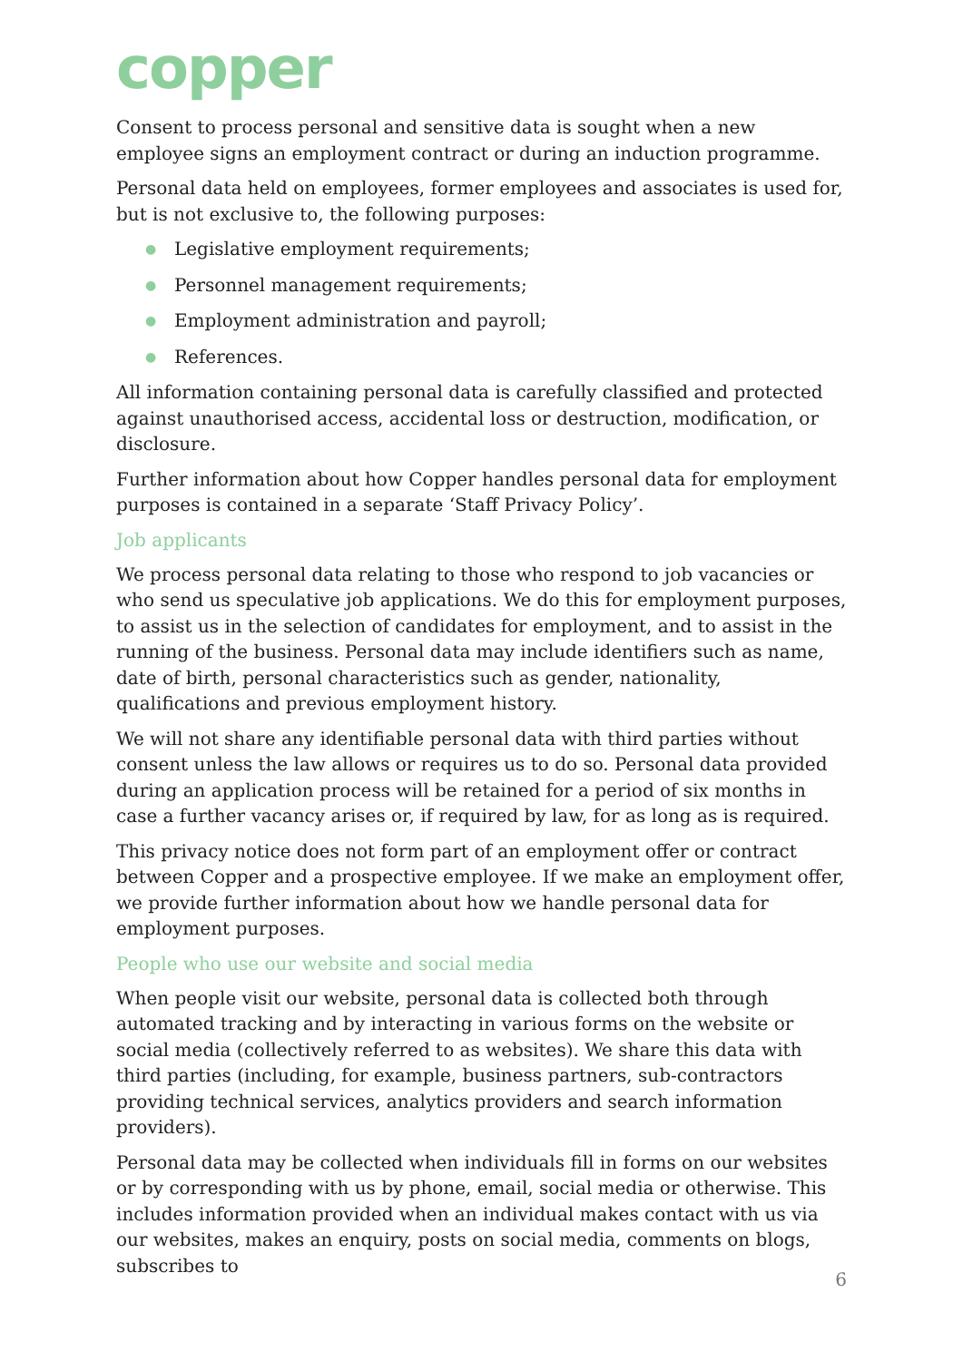copper
Consent to process personal and sensitive data is sought when a new employee signs an employment contract or during an induction programme.
Personal data held on employees, former employees and associates is used for, but is not exclusive to, the following purposes:
● Legislative employment requirements;
● Personnel management requirements;
● Employment administration and payroll;
● References.
All information containing personal data is carefully classified and protected against unauthorised access, accidental loss or destruction, modification, or disclosure.
Further information about how Copper handles personal data for employment purposes is contained in a separate ‘Staff Privacy Policy’.
Job applicants
We process personal data relating to those who respond to job vacancies or who send us speculative job applications. We do this for employment purposes, to assist us in the selection of candidates for employment, and to assist in the running of the business. Personal data may include identifiers such as name, date of birth, personal characteristics such as gender, nationality, qualifications and previous employment history.
We will not share any identifiable personal data with third parties without consent unless the law allows or requires us to do so. Personal data provided during an application process will be retained for a period of six months in case a further vacancy arises or, if required by law, for as long as is required.
This privacy notice does not form part of an employment offer or contract between Copper and a prospective employee. If we make an employment offer, we provide further information about how we handle personal data for employment purposes.
People who use our website and social media
When people visit our website, personal data is collected both through automated tracking and by interacting in various forms on the website or social media (collectively referred to as websites). We share this data with third parties (including, for example, business partners, sub-contractors providing technical services, analytics providers and search information providers).
Personal data may be collected when individuals fill in forms on our websites or by corresponding with us by phone, email, social media or otherwise. This includes information provided when an individual makes contact with us via our websites, makes an enquiry, posts on social media, comments on blogs, subscribes to
6